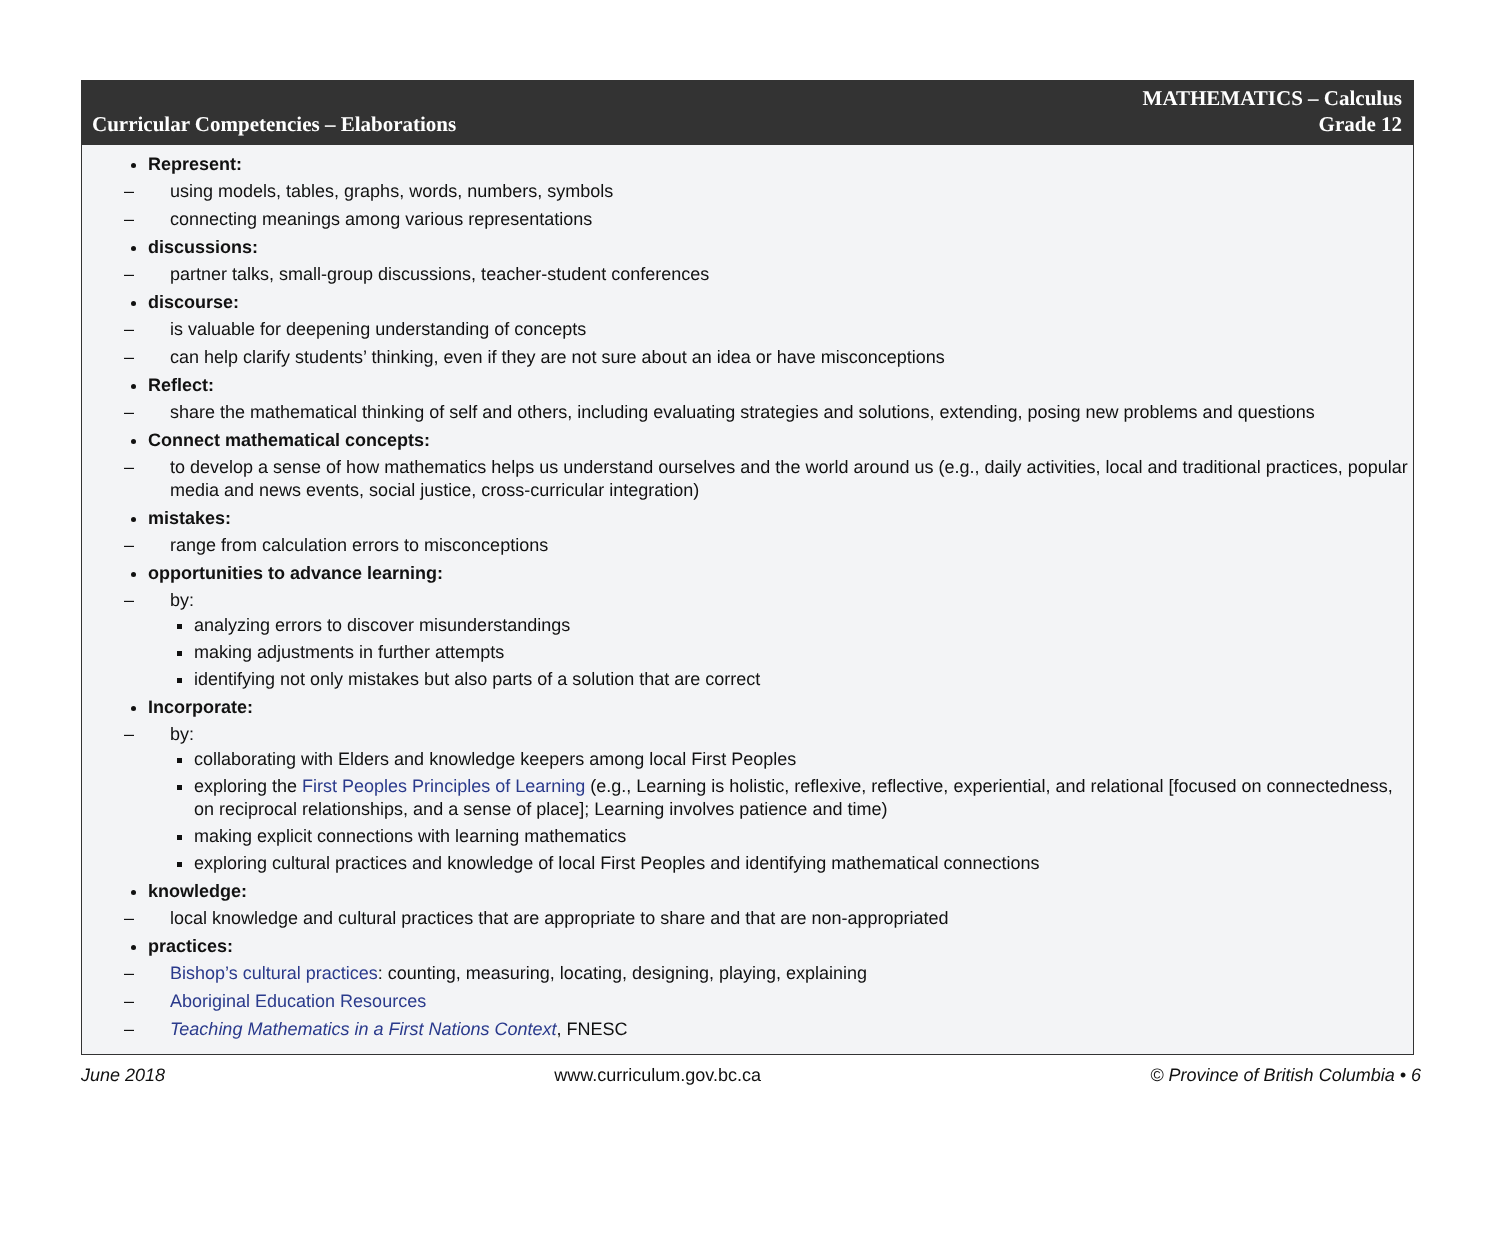Curricular Competencies – Elaborations
MATHEMATICS – Calculus
Grade 12
Represent:
– using models, tables, graphs, words, numbers, symbols
– connecting meanings among various representations
discussions:
– partner talks, small-group discussions, teacher-student conferences
discourse:
– is valuable for deepening understanding of concepts
– can help clarify students’ thinking, even if they are not sure about an idea or have misconceptions
Reflect:
– share the mathematical thinking of self and others, including evaluating strategies and solutions, extending, posing new problems and questions
Connect mathematical concepts:
– to develop a sense of how mathematics helps us understand ourselves and the world around us (e.g., daily activities, local and traditional practices, popular media and news events, social justice, cross-curricular integration)
mistakes:
– range from calculation errors to misconceptions
opportunities to advance learning:
– by:
analyzing errors to discover misunderstandings
making adjustments in further attempts
identifying not only mistakes but also parts of a solution that are correct
Incorporate:
– by:
collaborating with Elders and knowledge keepers among local First Peoples
exploring the First Peoples Principles of Learning (e.g., Learning is holistic, reflexive, reflective, experiential, and relational [focused on connectedness, on reciprocal relationships, and a sense of place]; Learning involves patience and time)
making explicit connections with learning mathematics
exploring cultural practices and knowledge of local First Peoples and identifying mathematical connections
knowledge:
– local knowledge and cultural practices that are appropriate to share and that are non-appropriated
practices:
– Bishop’s cultural practices: counting, measuring, locating, designing, playing, explaining
– Aboriginal Education Resources
– Teaching Mathematics in a First Nations Context, FNESC
June 2018 www.curriculum.gov.bc.ca © Province of British Columbia • 6